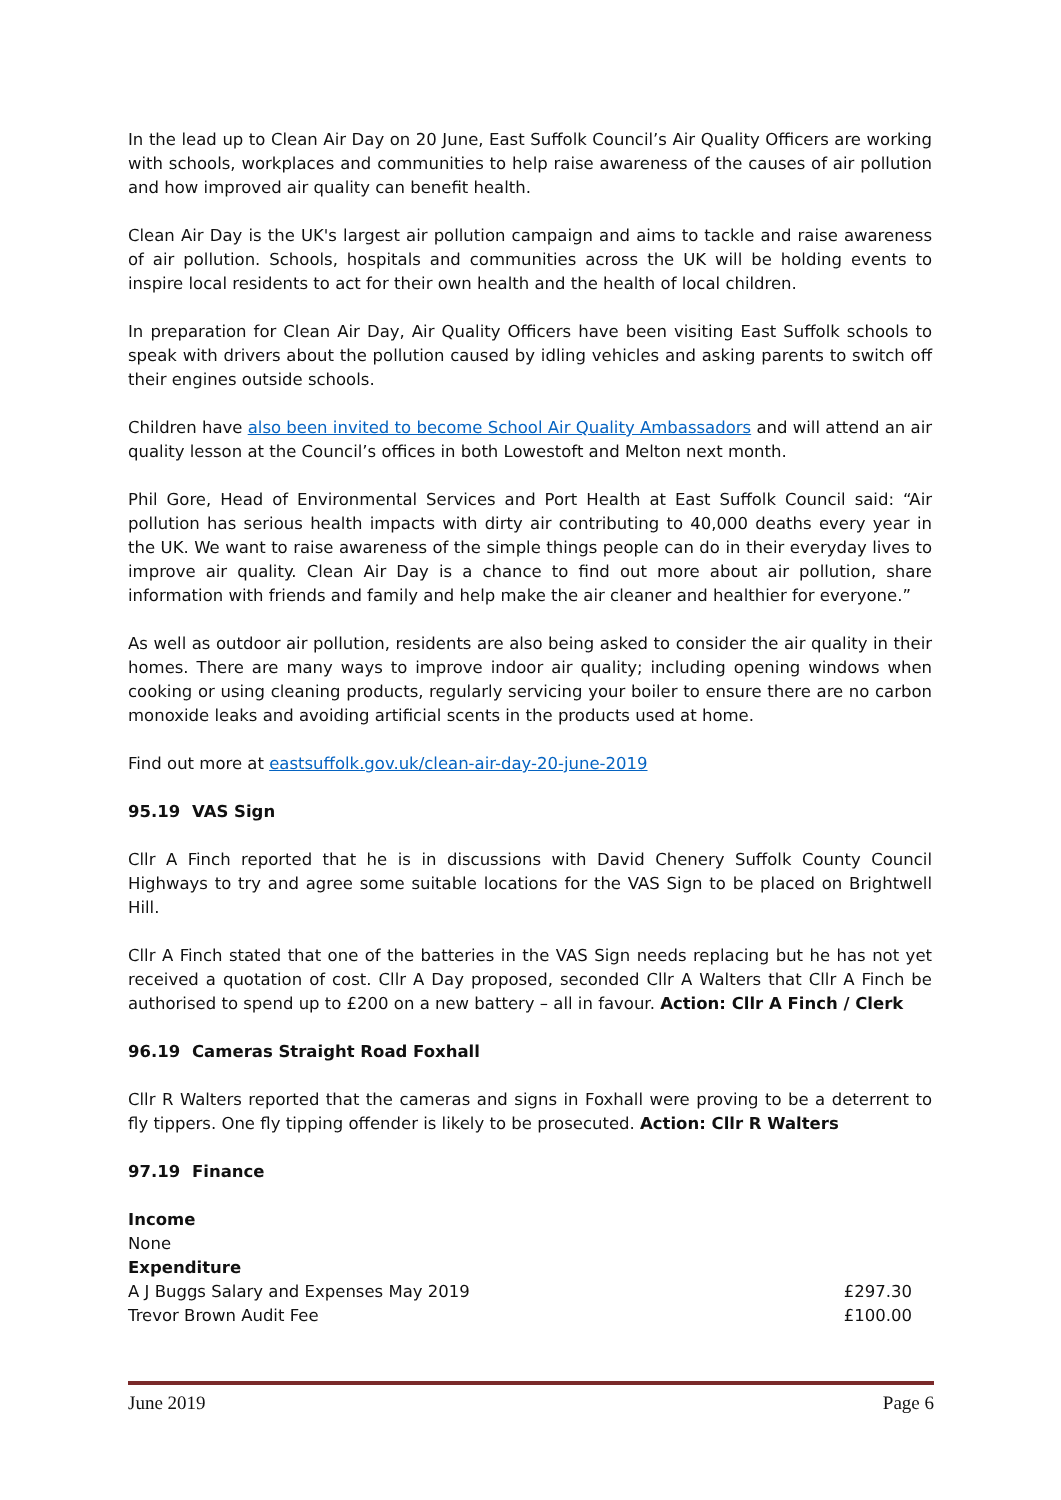In the lead up to Clean Air Day on 20 June, East Suffolk Council’s Air Quality Officers are working with schools, workplaces and communities to help raise awareness of the causes of air pollution and how improved air quality can benefit health.
Clean Air Day is the UK's largest air pollution campaign and aims to tackle and raise awareness of air pollution. Schools, hospitals and communities across the UK will be holding events to inspire local residents to act for their own health and the health of local children.
In preparation for Clean Air Day, Air Quality Officers have been visiting East Suffolk schools to speak with drivers about the pollution caused by idling vehicles and asking parents to switch off their engines outside schools.
Children have also been invited to become School Air Quality Ambassadors and will attend an air quality lesson at the Council’s offices in both Lowestoft and Melton next month.
Phil Gore, Head of Environmental Services and Port Health at East Suffolk Council said: “Air pollution has serious health impacts with dirty air contributing to 40,000 deaths every year in the UK. We want to raise awareness of the simple things people can do in their everyday lives to improve air quality. Clean Air Day is a chance to find out more about air pollution, share information with friends and family and help make the air cleaner and healthier for everyone.”
As well as outdoor air pollution, residents are also being asked to consider the air quality in their homes. There are many ways to improve indoor air quality; including opening windows when cooking or using cleaning products, regularly servicing your boiler to ensure there are no carbon monoxide leaks and avoiding artificial scents in the products used at home.
Find out more at eastsuffolk.gov.uk/clean-air-day-20-june-2019
95.19 VAS Sign
Cllr A Finch reported that he is in discussions with David Chenery Suffolk County Council Highways to try and agree some suitable locations for the VAS Sign to be placed on Brightwell Hill.
Cllr A Finch stated that one of the batteries in the VAS Sign needs replacing but he has not yet received a quotation of cost. Cllr A Day proposed, seconded Cllr A Walters that Cllr A Finch be authorised to spend up to £200 on a new battery – all in favour. Action: Cllr A Finch / Clerk
96.19 Cameras Straight Road Foxhall
Cllr R Walters reported that the cameras and signs in Foxhall were proving to be a deterrent to fly tippers. One fly tipping offender is likely to be prosecuted. Action: Cllr R Walters
97.19 Finance
Income
None
Expenditure
A J Buggs Salary and Expenses May 2019 £297.30
Trevor Brown Audit Fee £100.00
June 2019 Page 6